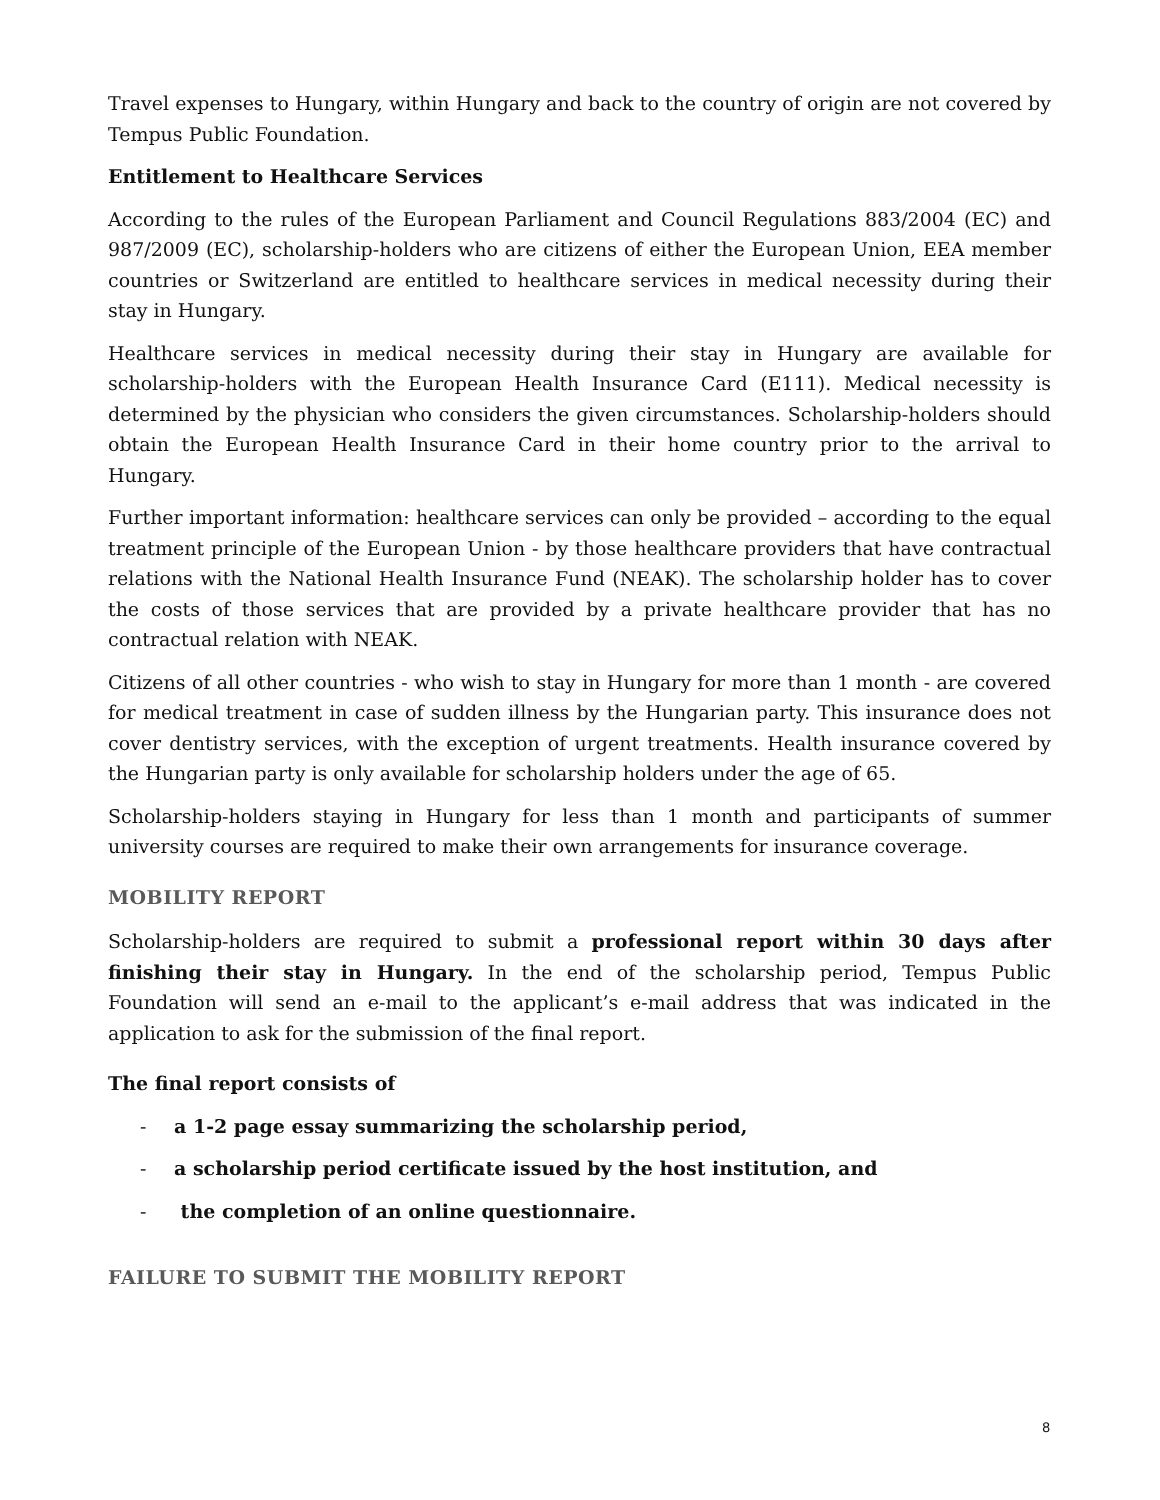Travel expenses to Hungary, within Hungary and back to the country of origin are not covered by Tempus Public Foundation.
Entitlement to Healthcare Services
According to the rules of the European Parliament and Council Regulations 883/2004 (EC) and 987/2009 (EC), scholarship-holders who are citizens of either the European Union, EEA member countries or Switzerland are entitled to healthcare services in medical necessity during their stay in Hungary.
Healthcare services in medical necessity during their stay in Hungary are available for scholarship-holders with the European Health Insurance Card (E111). Medical necessity is determined by the physician who considers the given circumstances. Scholarship-holders should obtain the European Health Insurance Card in their home country prior to the arrival to Hungary.
Further important information: healthcare services can only be provided – according to the equal treatment principle of the European Union - by those healthcare providers that have contractual relations with the National Health Insurance Fund (NEAK). The scholarship holder has to cover the costs of those services that are provided by a private healthcare provider that has no contractual relation with NEAK.
Citizens of all other countries - who wish to stay in Hungary for more than 1 month - are covered for medical treatment in case of sudden illness by the Hungarian party. This insurance does not cover dentistry services, with the exception of urgent treatments. Health insurance covered by the Hungarian party is only available for scholarship holders under the age of 65.
Scholarship-holders staying in Hungary for less than 1 month and participants of summer university courses are required to make their own arrangements for insurance coverage.
MOBILITY REPORT
Scholarship-holders are required to submit a professional report within 30 days after finishing their stay in Hungary. In the end of the scholarship period, Tempus Public Foundation will send an e-mail to the applicant’s e-mail address that was indicated in the application to ask for the submission of the final report.
The final report consists of
- a 1-2 page essay summarizing the scholarship period,
- a scholarship period certificate issued by the host institution, and
- the completion of an online questionnaire.
FAILURE TO SUBMIT THE MOBILITY REPORT
8